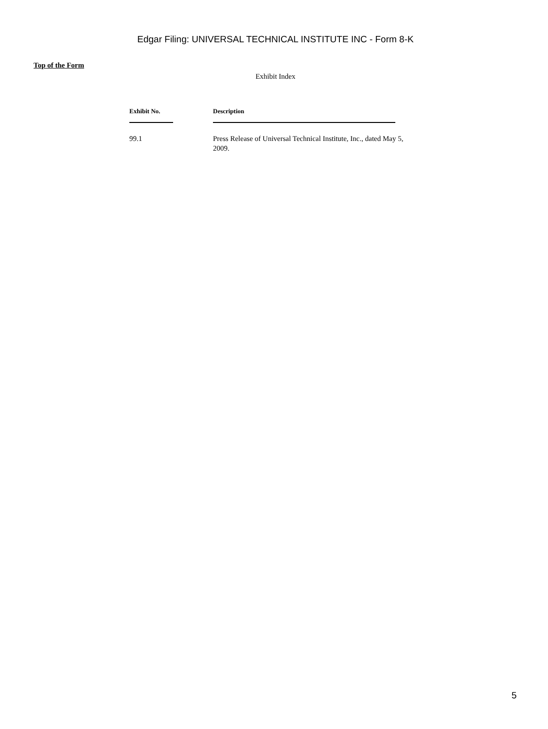Edgar Filing: UNIVERSAL TECHNICAL INSTITUTE INC - Form 8-K
Top of the Form
Exhibit Index
| Exhibit No. | Description |
| --- | --- |
| 99.1 | Press Release of Universal Technical Institute, Inc., dated May 5, 2009. |
5